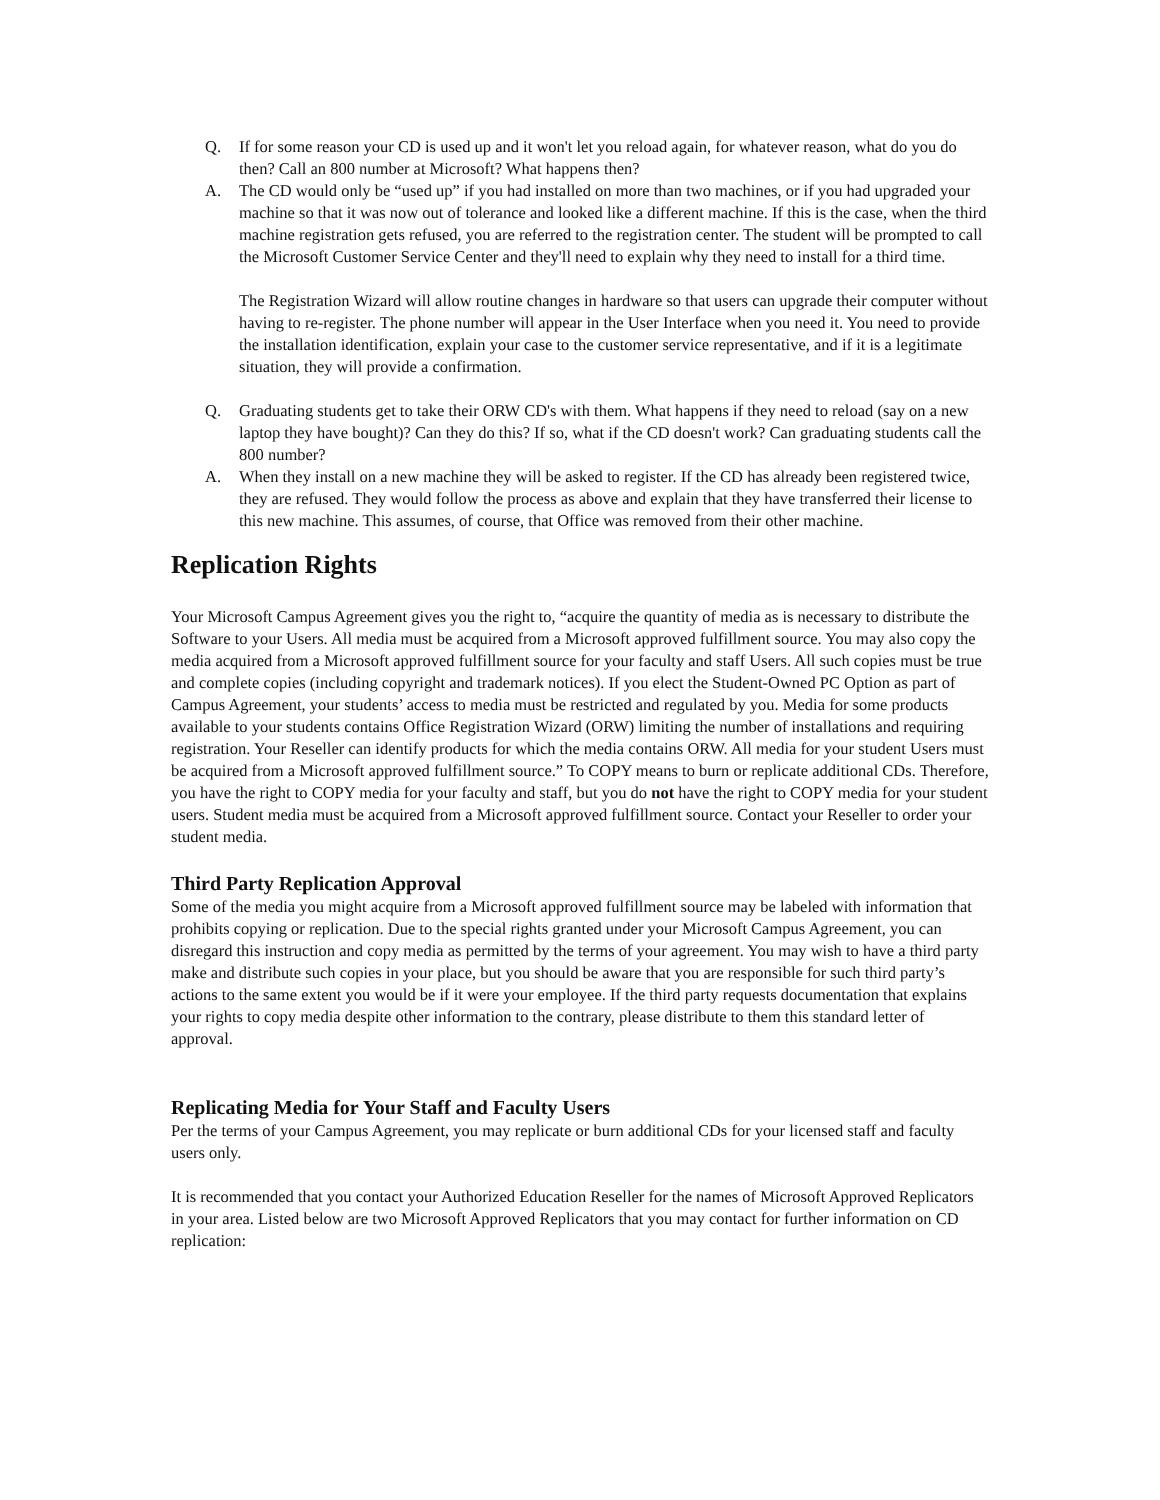Q. If for some reason your CD is used up and it won't let you reload again, for whatever reason, what do you do then? Call an 800 number at Microsoft? What happens then?
A. The CD would only be “used up” if you had installed on more than two machines, or if you had upgraded your machine so that it was now out of tolerance and looked like a different machine. If this is the case, when the third machine registration gets refused, you are referred to the registration center. The student will be prompted to call the Microsoft Customer Service Center and they'll need to explain why they need to install for a third time.
The Registration Wizard will allow routine changes in hardware so that users can upgrade their computer without having to re-register. The phone number will appear in the User Interface when you need it. You need to provide the installation identification, explain your case to the customer service representative, and if it is a legitimate situation, they will provide a confirmation.
Q. Graduating students get to take their ORW CD's with them. What happens if they need to reload (say on a new laptop they have bought)? Can they do this? If so, what if the CD doesn't work? Can graduating students call the 800 number?
A. When they install on a new machine they will be asked to register. If the CD has already been registered twice, they are refused. They would follow the process as above and explain that they have transferred their license to this new machine. This assumes, of course, that Office was removed from their other machine.
Replication Rights
Your Microsoft Campus Agreement gives you the right to, “acquire the quantity of media as is necessary to distribute the Software to your Users. All media must be acquired from a Microsoft approved fulfillment source. You may also copy the media acquired from a Microsoft approved fulfillment source for your faculty and staff Users. All such copies must be true and complete copies (including copyright and trademark notices). If you elect the Student-Owned PC Option as part of Campus Agreement, your students’ access to media must be restricted and regulated by you. Media for some products available to your students contains Office Registration Wizard (ORW) limiting the number of installations and requiring registration. Your Reseller can identify products for which the media contains ORW. All media for your student Users must be acquired from a Microsoft approved fulfillment source.” To COPY means to burn or replicate additional CDs. Therefore, you have the right to COPY media for your faculty and staff, but you do not have the right to COPY media for your student users. Student media must be acquired from a Microsoft approved fulfillment source. Contact your Reseller to order your student media.
Third Party Replication Approval
Some of the media you might acquire from a Microsoft approved fulfillment source may be labeled with information that prohibits copying or replication. Due to the special rights granted under your Microsoft Campus Agreement, you can disregard this instruction and copy media as permitted by the terms of your agreement. You may wish to have a third party make and distribute such copies in your place, but you should be aware that you are responsible for such third party’s actions to the same extent you would be if it were your employee. If the third party requests documentation that explains your rights to copy media despite other information to the contrary, please distribute to them this standard letter of approval.
Replicating Media for Your Staff and Faculty Users
Per the terms of your Campus Agreement, you may replicate or burn additional CDs for your licensed staff and faculty users only.
It is recommended that you contact your Authorized Education Reseller for the names of Microsoft Approved Replicators in your area. Listed below are two Microsoft Approved Replicators that you may contact for further information on CD replication: